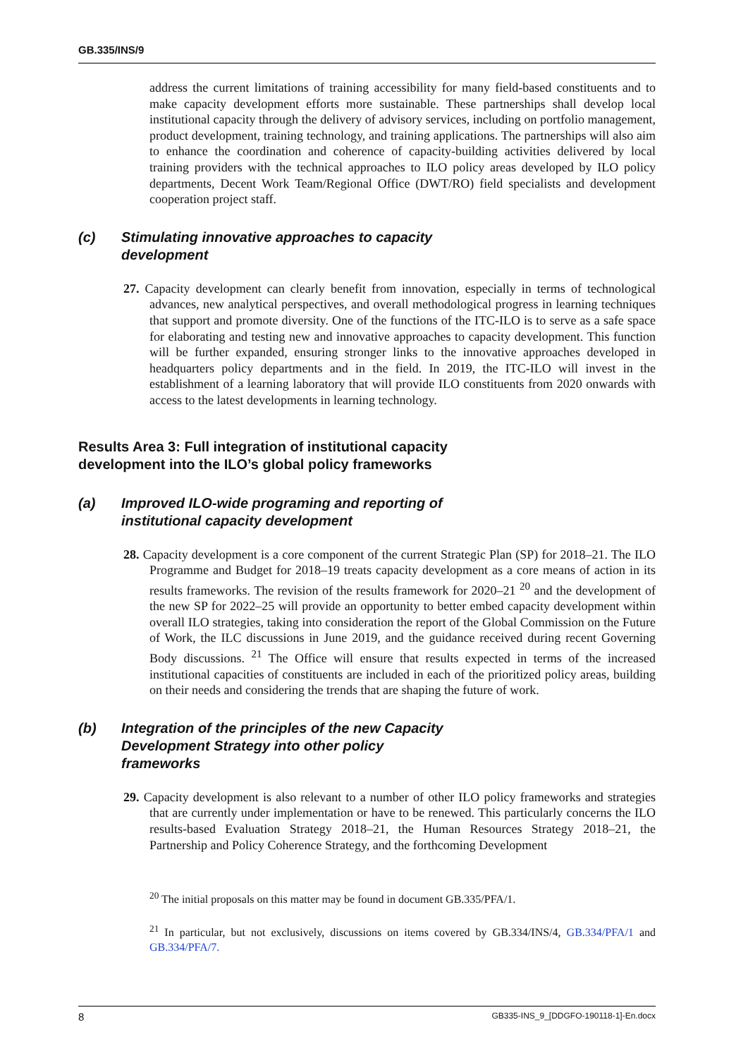GB.335/INS/9
address the current limitations of training accessibility for many field-based constituents and to make capacity development efforts more sustainable. These partnerships shall develop local institutional capacity through the delivery of advisory services, including on portfolio management, product development, training technology, and training applications. The partnerships will also aim to enhance the coordination and coherence of capacity-building activities delivered by local training providers with the technical approaches to ILO policy areas developed by ILO policy departments, Decent Work Team/Regional Office (DWT/RO) field specialists and development cooperation project staff.
(c) Stimulating innovative approaches to capacity
development
27. Capacity development can clearly benefit from innovation, especially in terms of technological advances, new analytical perspectives, and overall methodological progress in learning techniques that support and promote diversity. One of the functions of the ITC-ILO is to serve as a safe space for elaborating and testing new and innovative approaches to capacity development. This function will be further expanded, ensuring stronger links to the innovative approaches developed in headquarters policy departments and in the field. In 2019, the ITC-ILO will invest in the establishment of a learning laboratory that will provide ILO constituents from 2020 onwards with access to the latest developments in learning technology.
Results Area 3: Full integration of institutional capacity
development into the ILO’s global policy frameworks
(a) Improved ILO-wide programing and reporting of
institutional capacity development
28. Capacity development is a core component of the current Strategic Plan (SP) for 2018–21. The ILO Programme and Budget for 2018–19 treats capacity development as a core means of action in its results frameworks. The revision of the results framework for 2020–21 <sup>20</sup> and the development of the new SP for 2022–25 will provide an opportunity to better embed capacity development within overall ILO strategies, taking into consideration the report of the Global Commission on the Future of Work, the ILC discussions in June 2019, and the guidance received during recent Governing Body discussions. <sup>21</sup> The Office will ensure that results expected in terms of the increased institutional capacities of constituents are included in each of the prioritized policy areas, building on their needs and considering the trends that are shaping the future of work.
(b) Integration of the principles of the new Capacity
Development Strategy into other policy
frameworks
29. Capacity development is also relevant to a number of other ILO policy frameworks and strategies that are currently under implementation or have to be renewed. This particularly concerns the ILO results-based Evaluation Strategy 2018–21, the Human Resources Strategy 2018–21, the Partnership and Policy Coherence Strategy, and the forthcoming Development
<sup>20</sup> The initial proposals on this matter may be found in document GB.335/PFA/1.
<sup>21</sup> In particular, but not exclusively, discussions on items covered by GB.334/INS/4, GB.334/PFA/1 and GB.334/PFA/7.
8 GB335-INS_9_[DDGFO-190118-1]-En.docx